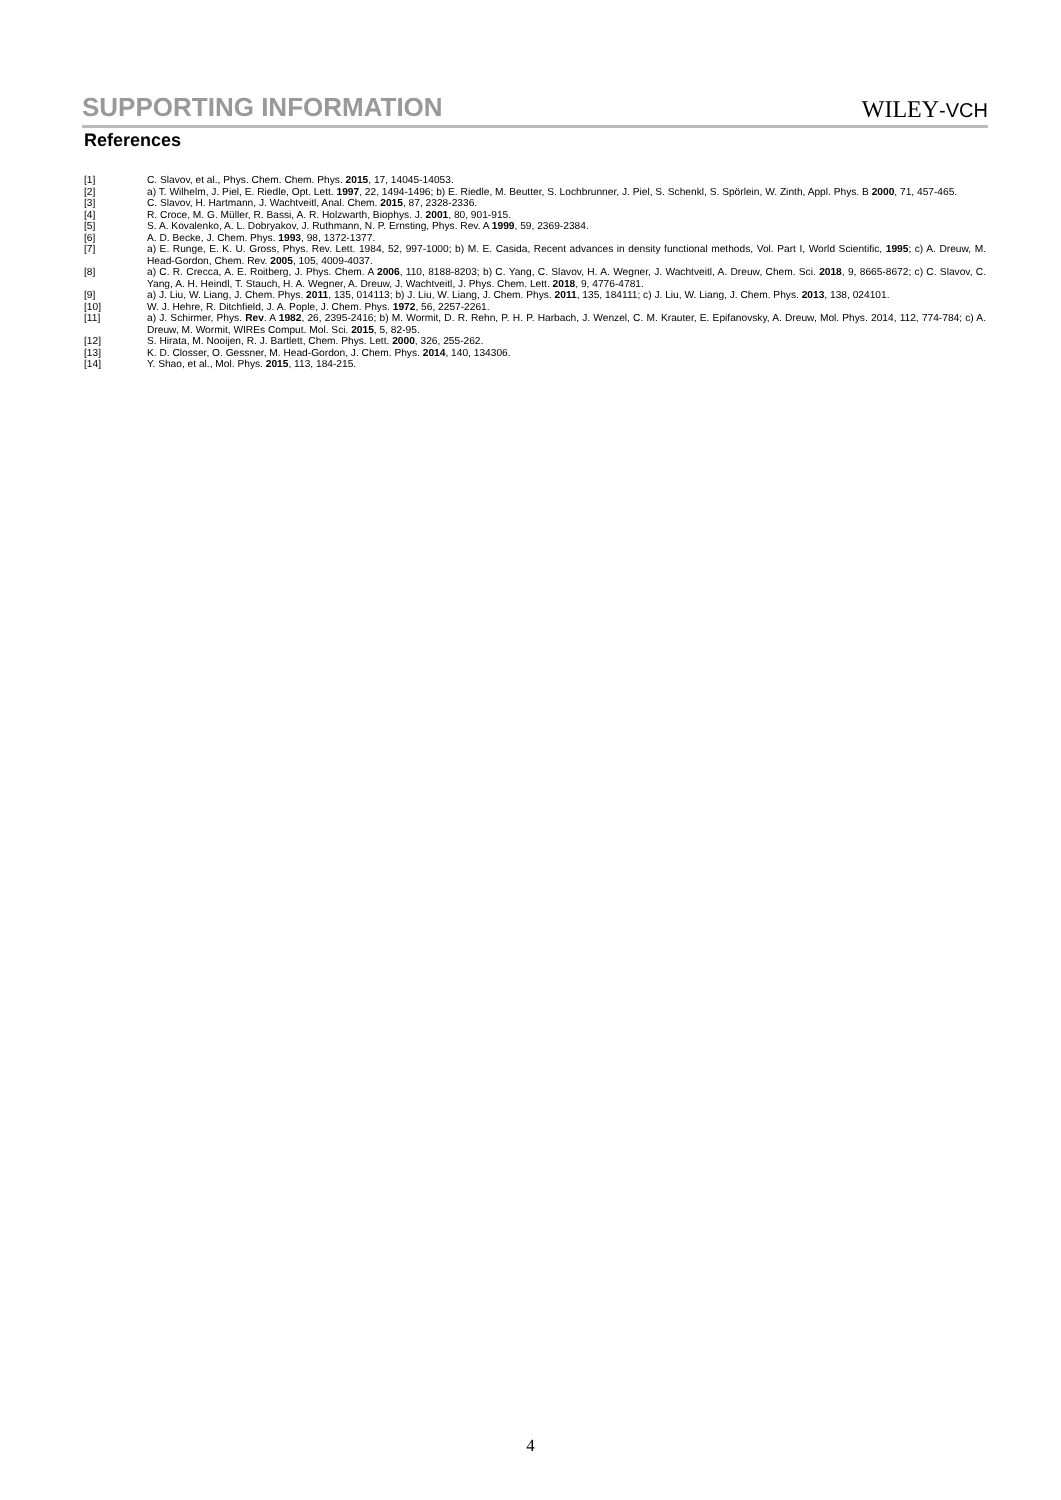SUPPORTING INFORMATION
WILEY-VCH
References
[1] C. Slavov, et al., Phys. Chem. Chem. Phys. 2015, 17, 14045-14053.
[2] a) T. Wilhelm, J. Piel, E. Riedle, Opt. Lett. 1997, 22, 1494-1496; b) E. Riedle, M. Beutter, S. Lochbrunner, J. Piel, S. Schenkl, S. Spörlein, W. Zinth, Appl. Phys. B 2000, 71, 457-465.
[3] C. Slavov, H. Hartmann, J. Wachtveitl, Anal. Chem. 2015, 87, 2328-2336.
[4] R. Croce, M. G. Müller, R. Bassi, A. R. Holzwarth, Biophys. J. 2001, 80, 901-915.
[5] S. A. Kovalenko, A. L. Dobryakov, J. Ruthmann, N. P. Ernsting, Phys. Rev. A 1999, 59, 2369-2384.
[6] A. D. Becke, J. Chem. Phys. 1993, 98, 1372-1377.
[7] a) E. Runge, E. K. U. Gross, Phys. Rev. Lett. 1984, 52, 997-1000; b) M. E. Casida, Recent advances in density functional methods, Vol. Part I, World Scientific, 1995; c) A. Dreuw, M. Head-Gordon, Chem. Rev. 2005, 105, 4009-4037.
[8] a) C. R. Crecca, A. E. Roitberg, J. Phys. Chem. A 2006, 110, 8188-8203; b) C. Yang, C. Slavov, H. A. Wegner, J. Wachtveitl, A. Dreuw, Chem. Sci. 2018, 9, 8665-8672; c) C. Slavov, C. Yang, A. H. Heindl, T. Stauch, H. A. Wegner, A. Dreuw, J. Wachtveitl, J. Phys. Chem. Lett. 2018, 9, 4776-4781.
[9] a) J. Liu, W. Liang, J. Chem. Phys. 2011, 135, 014113; b) J. Liu, W. Liang, J. Chem. Phys. 2011, 135, 184111; c) J. Liu, W. Liang, J. Chem. Phys. 2013, 138, 024101.
[10] W. J. Hehre, R. Ditchfield, J. A. Pople, J. Chem. Phys. 1972, 56, 2257-2261.
[11] a) J. Schirmer, Phys. Rev. A 1982, 26, 2395-2416; b) M. Wormit, D. R. Rehn, P. H. P. Harbach, J. Wenzel, C. M. Krauter, E. Epifanovsky, A. Dreuw, Mol. Phys. 2014, 112, 774-784; c) A. Dreuw, M. Wormit, WIREs Comput. Mol. Sci. 2015, 5, 82-95.
[12] S. Hirata, M. Nooijen, R. J. Bartlett, Chem. Phys. Lett. 2000, 326, 255-262.
[13] K. D. Closser, O. Gessner, M. Head-Gordon, J. Chem. Phys. 2014, 140, 134306.
[14] Y. Shao, et al., Mol. Phys. 2015, 113, 184-215.
4